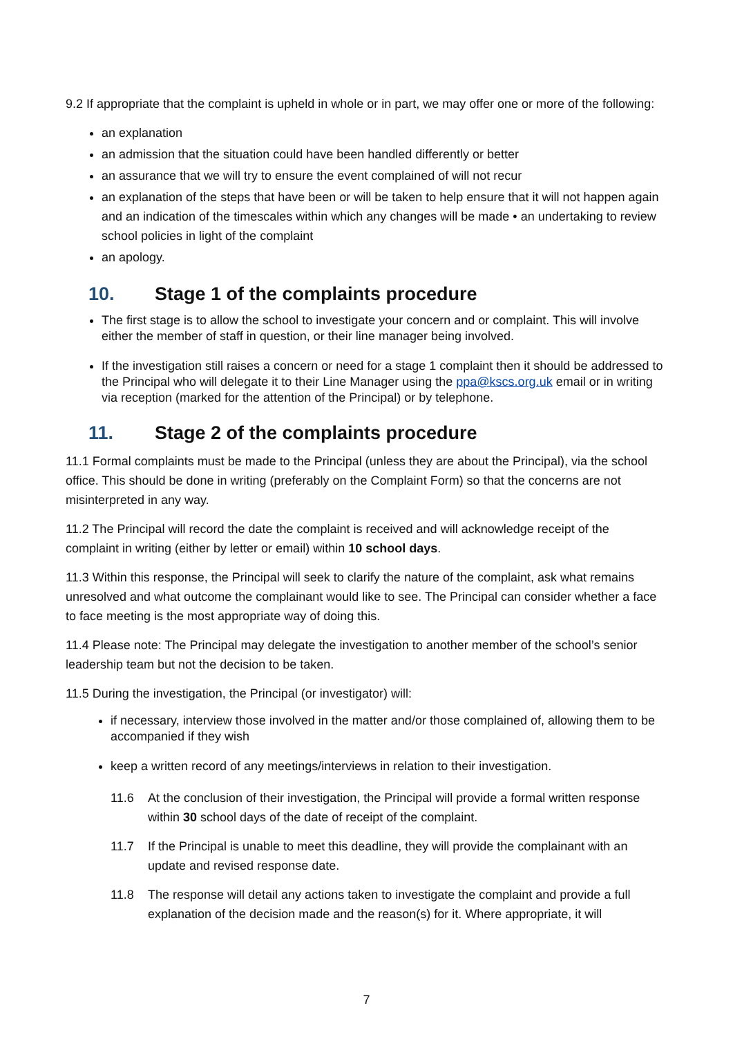9.2 If appropriate that the complaint is upheld in whole or in part, we may offer one or more of the following:
an explanation
an admission that the situation could have been handled differently or better
an assurance that we will try to ensure the event complained of will not recur
an explanation of the steps that have been or will be taken to help ensure that it will not happen again and an indication of the timescales within which any changes will be made • an undertaking to review school policies in light of the complaint
an apology.
10. Stage 1 of the complaints procedure
The first stage is to allow the school to investigate your concern and or complaint. This will involve either the member of staff in question, or their line manager being involved.
If the investigation still raises a concern or need for a stage 1 complaint then it should be addressed to the Principal who will delegate it to their Line Manager using the ppa@kscs.org.uk email or in writing via reception (marked for the attention of the Principal) or by telephone.
11. Stage 2 of the complaints procedure
11.1 Formal complaints must be made to the Principal (unless they are about the Principal), via the school office. This should be done in writing (preferably on the Complaint Form) so that the concerns are not misinterpreted in any way.
11.2 The Principal will record the date the complaint is received and will acknowledge receipt of the complaint in writing (either by letter or email) within 10 school days.
11.3 Within this response, the Principal will seek to clarify the nature of the complaint, ask what remains unresolved and what outcome the complainant would like to see. The Principal can consider whether a face to face meeting is the most appropriate way of doing this.
11.4 Please note: The Principal may delegate the investigation to another member of the school’s senior leadership team but not the decision to be taken.
11.5 During the investigation, the Principal (or investigator) will:
if necessary, interview those involved in the matter and/or those complained of, allowing them to be accompanied if they wish
keep a written record of any meetings/interviews in relation to their investigation.
11.6 At the conclusion of their investigation, the Principal will provide a formal written response within 30 school days of the date of receipt of the complaint.
11.7 If the Principal is unable to meet this deadline, they will provide the complainant with an update and revised response date.
11.8 The response will detail any actions taken to investigate the complaint and provide a full explanation of the decision made and the reason(s) for it. Where appropriate, it will
7